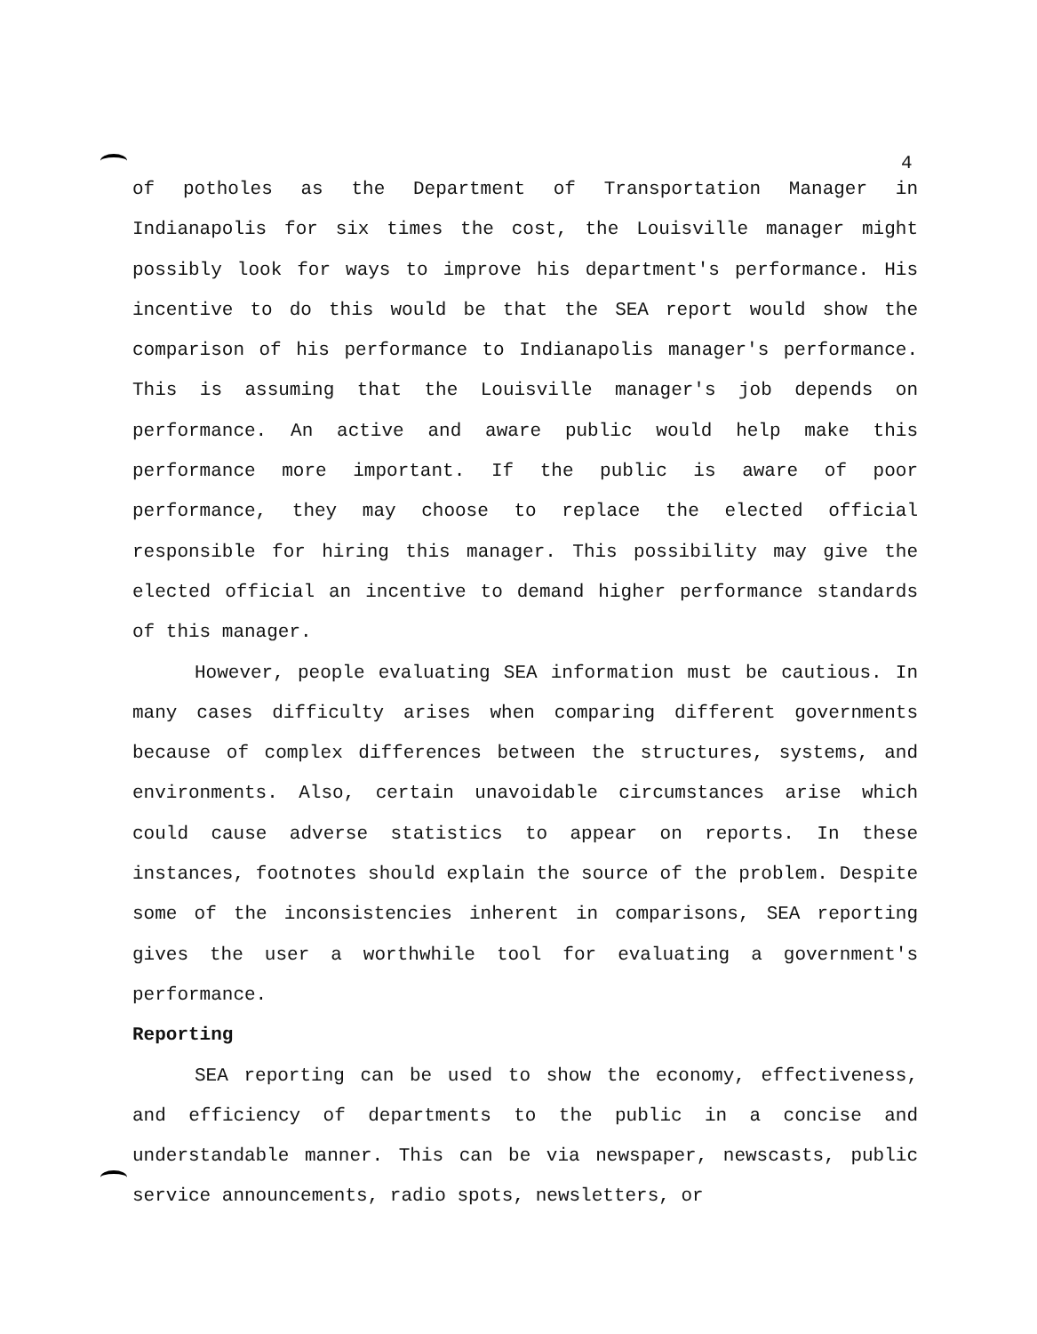4
of potholes as the Department of Transportation Manager in Indianapolis for six times the cost, the Louisville manager might possibly look for ways to improve his department's performance. His incentive to do this would be that the SEA report would show the comparison of his performance to Indianapolis manager's performance. This is assuming that the Louisville manager's job depends on performance. An active and aware public would help make this performance more important. If the public is aware of poor performance, they may choose to replace the elected official responsible for hiring this manager. This possibility may give the elected official an incentive to demand higher performance standards of this manager.
However, people evaluating SEA information must be cautious. In many cases difficulty arises when comparing different governments because of complex differences between the structures, systems, and environments. Also, certain unavoidable circumstances arise which could cause adverse statistics to appear on reports. In these instances, footnotes should explain the source of the problem. Despite some of the inconsistencies inherent in comparisons, SEA reporting gives the user a worthwhile tool for evaluating a government's performance.
Reporting
SEA reporting can be used to show the economy, effectiveness, and efficiency of departments to the public in a concise and understandable manner. This can be via newspaper, newscasts, public service announcements, radio spots, newsletters, or